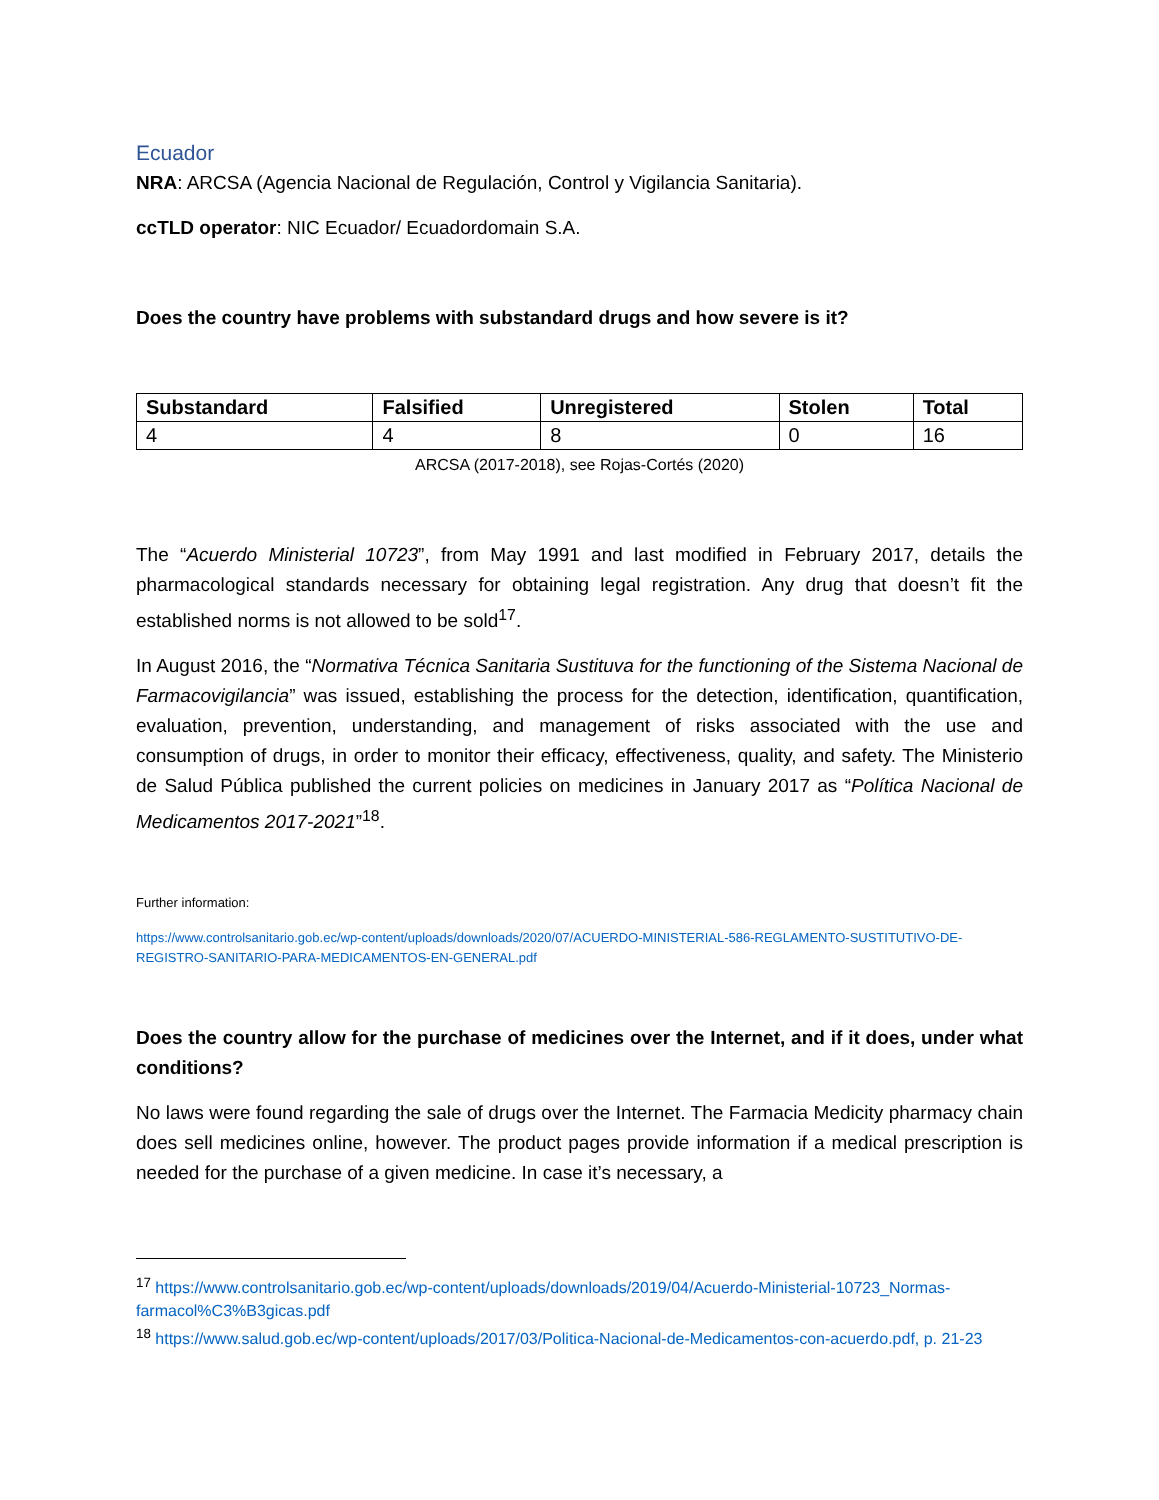Ecuador
NRA: ARCSA (Agencia Nacional de Regulación, Control y Vigilancia Sanitaria).
ccTLD operator: NIC Ecuador/ Ecuadordomain S.A.
Does the country have problems with substandard drugs and how severe is it?
| Substandard | Falsified | Unregistered | Stolen | Total |
| --- | --- | --- | --- | --- |
| 4 | 4 | 8 | 0 | 16 |
ARCSA (2017-2018), see Rojas-Cortés (2020)
The “Acuerdo Ministerial 10723”, from May 1991 and last modified in February 2017, details the pharmacological standards necessary for obtaining legal registration. Any drug that doesn’t fit the established norms is not allowed to be sold<sup>17</sup>.
In August 2016, the “Normativa Técnica Sanitaria Sustituva for the functioning of the Sistema Nacional de Farmacovigilancia” was issued, establishing the process for the detection, identification, quantification, evaluation, prevention, understanding, and management of risks associated with the use and consumption of drugs, in order to monitor their efficacy, effectiveness, quality, and safety. The Ministerio de Salud Pública published the current policies on medicines in January 2017 as “Política Nacional de Medicamentos 2017-2021”<sup>18</sup>.
Further information:
https://www.controlsanitario.gob.ec/wp-content/uploads/downloads/2020/07/ACUERDO-MINISTERIAL-586-REGLAMENTO-SUSTITUTIVO-DE-REGISTRO-SANITARIO-PARA-MEDICAMENTOS-EN-GENERAL.pdf
Does the country allow for the purchase of medicines over the Internet, and if it does, under what conditions?
No laws were found regarding the sale of drugs over the Internet. The Farmacia Medicity pharmacy chain does sell medicines online, however. The product pages provide information if a medical prescription is needed for the purchase of a given medicine. In case it’s necessary, a
<sup>17</sup> https://www.controlsanitario.gob.ec/wp-content/uploads/downloads/2019/04/Acuerdo-Ministerial-10723_Normas-farmacol%C3%B3gicas.pdf
<sup>18</sup> https://www.salud.gob.ec/wp-content/uploads/2017/03/Politica-Nacional-de-Medicamentos-con-acuerdo.pdf, p. 21-23